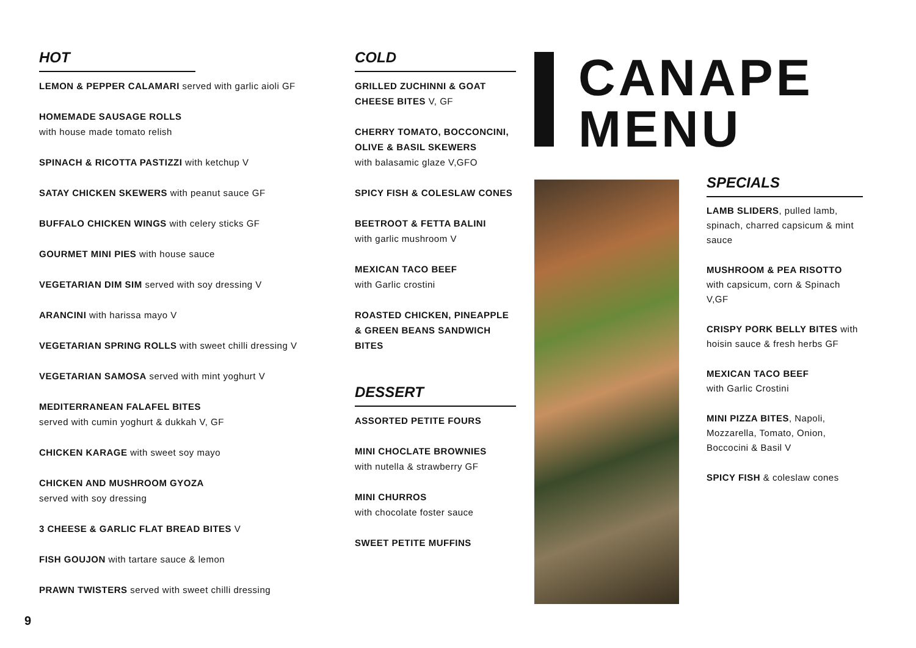HOT
LEMON & PEPPER CALAMARI served with garlic aioli GF
HOMEMADE SAUSAGE ROLLS
with house made tomato relish
SPINACH & RICOTTA PASTIZZI with ketchup V
SATAY CHICKEN SKEWERS with peanut sauce GF
BUFFALO CHICKEN WINGS with celery sticks GF
GOURMET MINI PIES with house sauce
VEGETARIAN DIM SIM served with soy dressing V
ARANCINI with harissa mayo V
VEGETARIAN SPRING ROLLS with sweet chilli dressing V
VEGETARIAN SAMOSA served with mint yoghurt V
MEDITERRANEAN FALAFEL BITES
served with cumin yoghurt & dukkah V, GF
CHICKEN KARAGE with sweet soy mayo
CHICKEN AND MUSHROOM GYOZA
served with soy dressing
3 CHEESE & GARLIC FLAT BREAD BITES V
FISH GOUJON with tartare sauce & lemon
PRAWN TWISTERS served with sweet chilli dressing
COLD
GRILLED ZUCHINNI & GOAT CHEESE BITES V, GF
CHERRY TOMATO, BOCCONCINI, OLIVE & BASIL SKEWERS
with balasamic glaze V,GFO
SPICY FISH & COLESLAW CONES
BEETROOT & FETTA BALINI
with garlic mushroom V
MEXICAN TACO BEEF
with Garlic crostini
ROASTED CHICKEN, PINEAPPLE & GREEN BEANS SANDWICH BITES
DESSERT
ASSORTED PETITE FOURS
MINI CHOCLATE BROWNIES
with nutella & strawberry GF
MINI CHURROS
with chocolate foster sauce
SWEET PETITE MUFFINS
CANAPE
MENU
SPECIALS
LAMB SLIDERS, pulled lamb, spinach, charred capsicum & mint sauce
MUSHROOM & PEA RISOTTO
with capsicum, corn & Spinach V,GF
CRISPY PORK BELLY BITES with hoisin sauce & fresh herbs GF
MEXICAN TACO BEEF
with Garlic Crostini
MINI PIZZA BITES, Napoli, Mozzarella, Tomato, Onion, Boccocini & Basil V
SPICY FISH & coleslaw cones
9